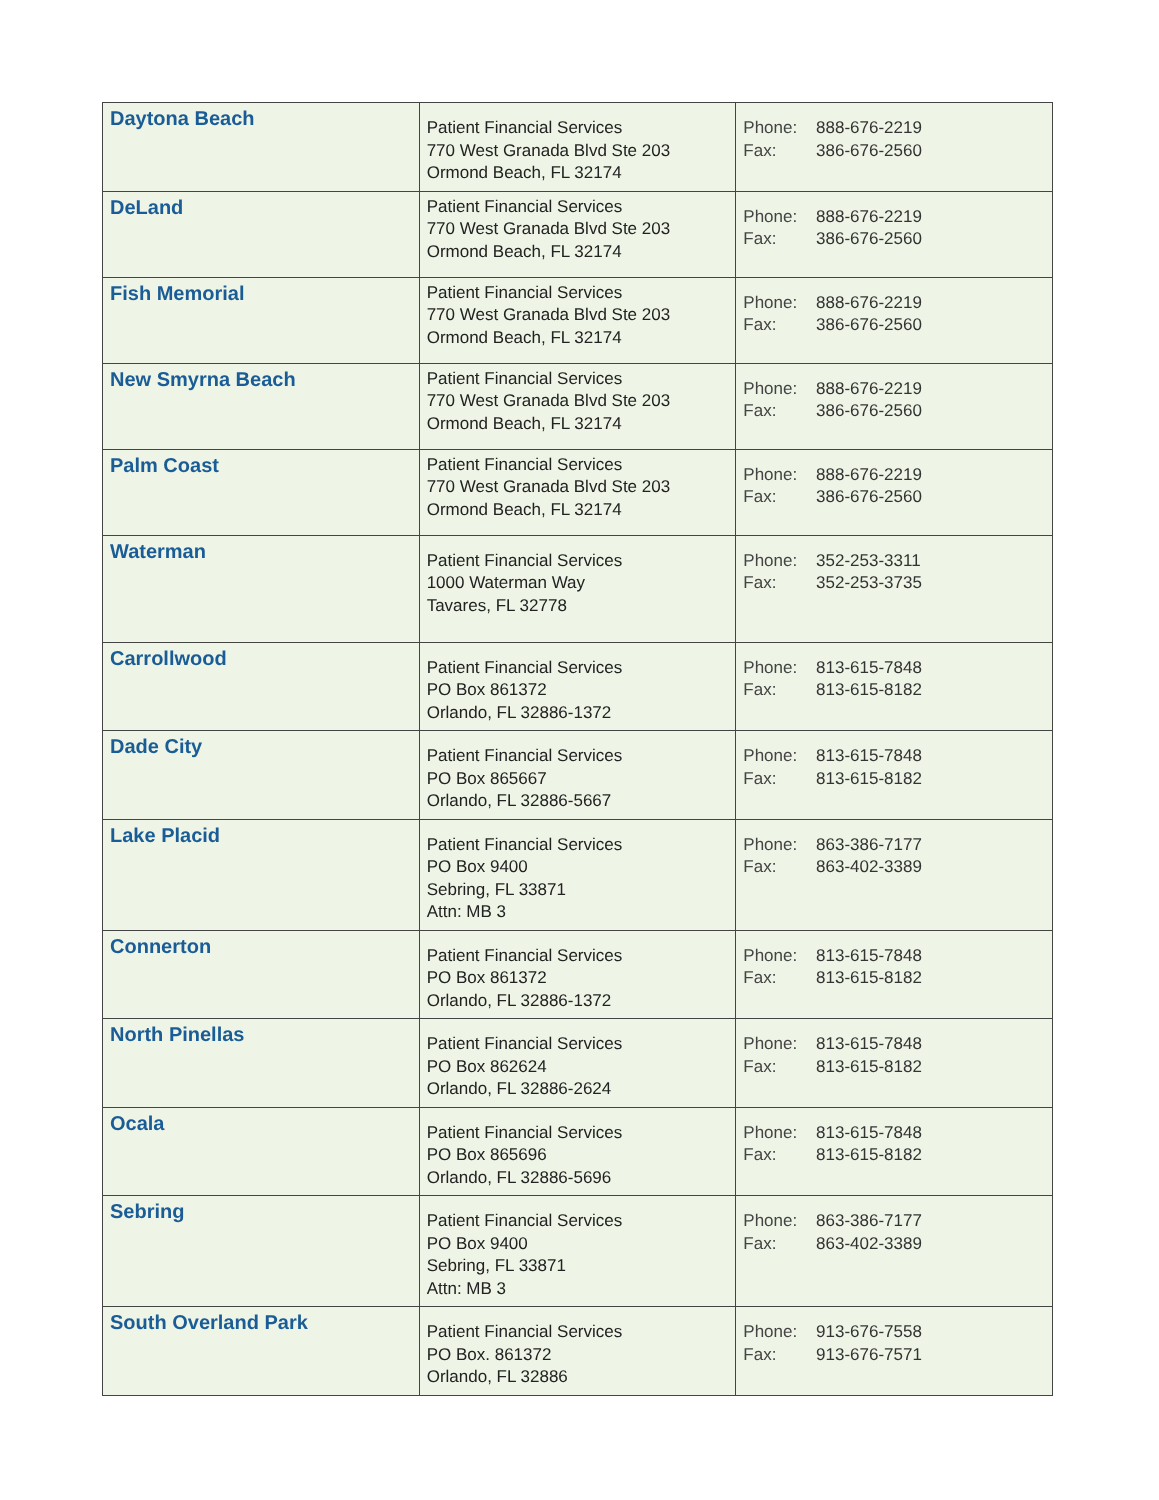| Daytona Beach | Patient Financial Services 770 West Granada Blvd Ste 203 Ormond Beach, FL 32174 | Phone: 888-676-2219 Fax: 386-676-2560 |
| DeLand | Patient Financial Services 770 West Granada Blvd Ste 203 Ormond Beach, FL 32174 | Phone: 888-676-2219 Fax: 386-676-2560 |
| Fish Memorial | Patient Financial Services 770 West Granada Blvd Ste 203 Ormond Beach, FL 32174 | Phone: 888-676-2219 Fax: 386-676-2560 |
| New Smyrna Beach | Patient Financial Services 770 West Granada Blvd Ste 203 Ormond Beach, FL 32174 | Phone: 888-676-2219 Fax: 386-676-2560 |
| Palm Coast | Patient Financial Services 770 West Granada Blvd Ste 203 Ormond Beach, FL 32174 | Phone: 888-676-2219 Fax: 386-676-2560 |
| Waterman | Patient Financial Services 1000 Waterman Way Tavares, FL 32778 | Phone: 352-253-3311 Fax: 352-253-3735 |
| Carrollwood | Patient Financial Services PO Box 861372 Orlando, FL 32886-1372 | Phone: 813-615-7848 Fax: 813-615-8182 |
| Dade City | Patient Financial Services PO Box 865667 Orlando, FL 32886-5667 | Phone: 813-615-7848 Fax: 813-615-8182 |
| Lake Placid | Patient Financial Services PO Box 9400 Sebring, FL 33871 Attn: MB 3 | Phone: 863-386-7177 Fax: 863-402-3389 |
| Connerton | Patient Financial Services PO Box 861372 Orlando, FL 32886-1372 | Phone: 813-615-7848 Fax: 813-615-8182 |
| North Pinellas | Patient Financial Services PO Box 862624 Orlando, FL 32886-2624 | Phone: 813-615-7848 Fax: 813-615-8182 |
| Ocala | Patient Financial Services PO Box 865696 Orlando, FL 32886-5696 | Phone: 813-615-7848 Fax: 813-615-8182 |
| Sebring | Patient Financial Services PO Box 9400 Sebring, FL 33871 Attn: MB 3 | Phone: 863-386-7177 Fax: 863-402-3389 |
| South Overland Park | Patient Financial Services PO Box. 861372 Orlando, FL 32886 | Phone: 913-676-7558 Fax: 913-676-7571 |